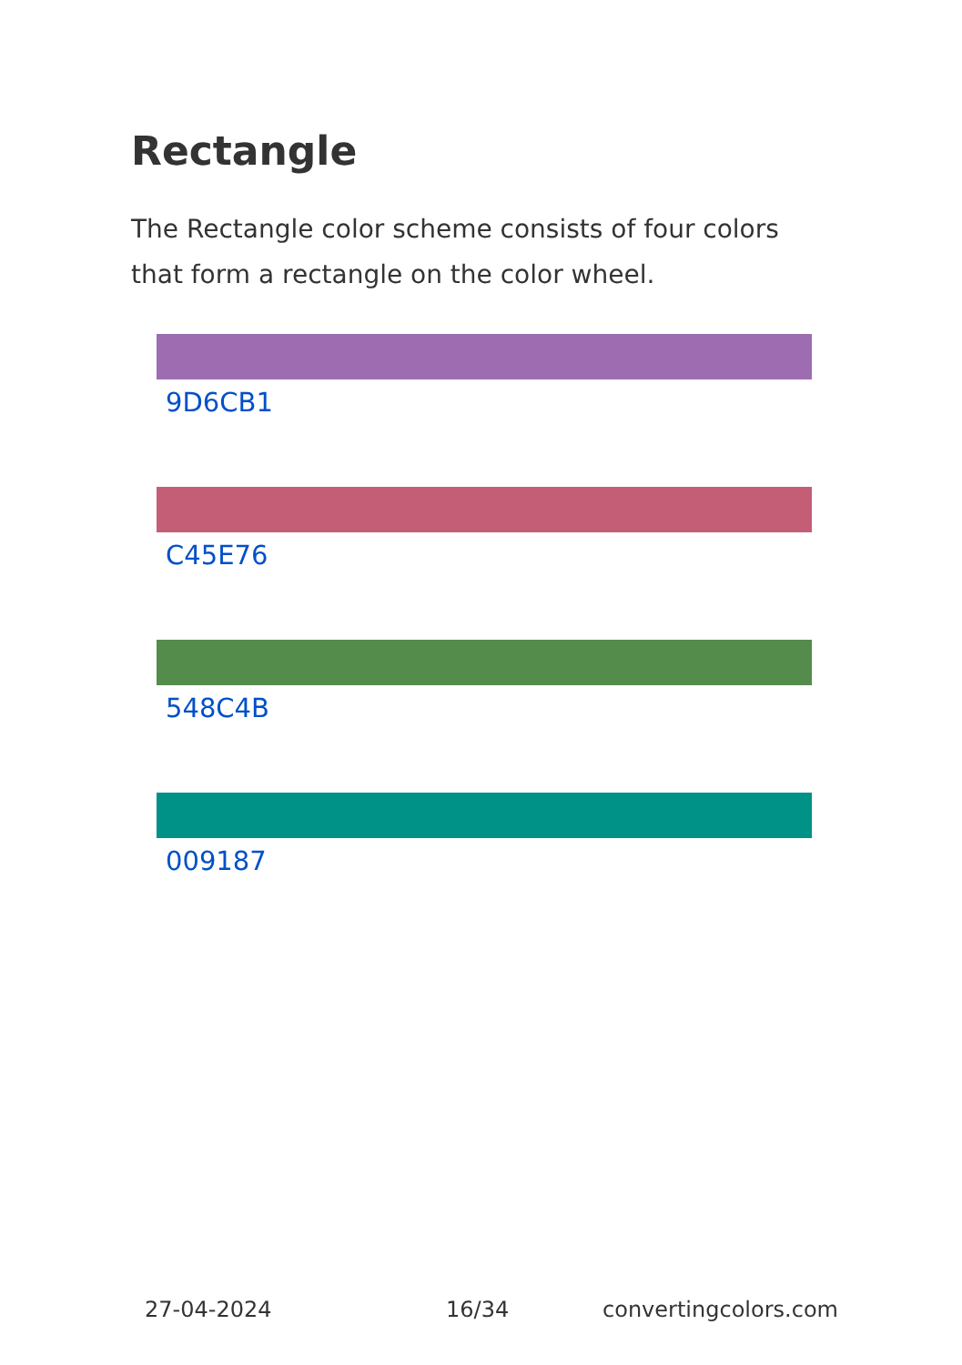Rectangle
The Rectangle color scheme consists of four colors that form a rectangle on the color wheel.
9D6CB1
C45E76
548C4B
009187
27-04-2024 16/34 convertingcolors.com